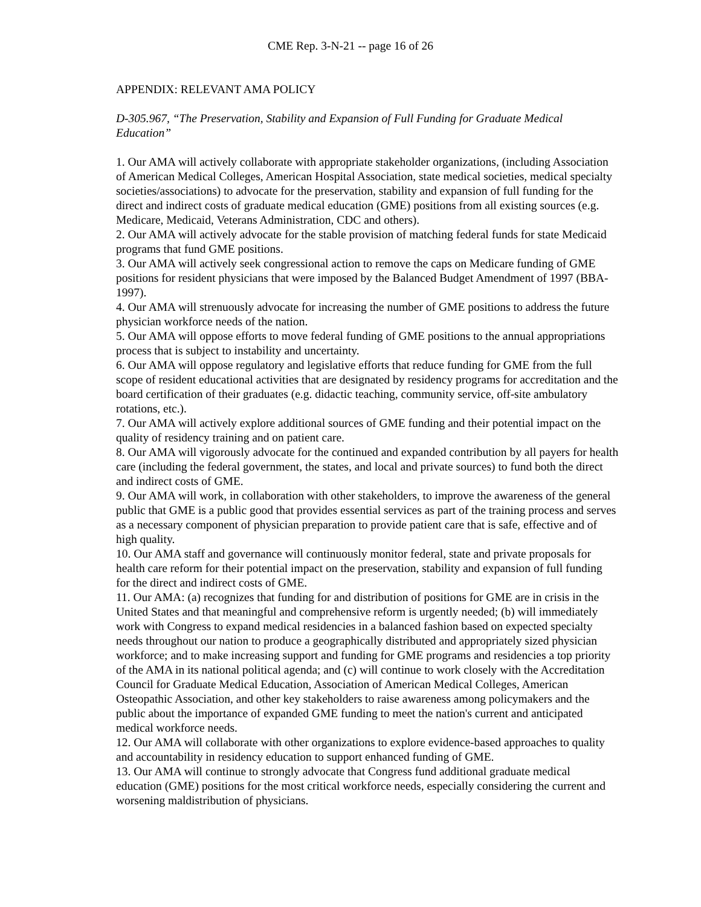CME Rep. 3-N-21 -- page 16 of 26
APPENDIX: RELEVANT AMA POLICY
D-305.967, “The Preservation, Stability and Expansion of Full Funding for Graduate Medical Education”
1. Our AMA will actively collaborate with appropriate stakeholder organizations, (including Association of American Medical Colleges, American Hospital Association, state medical societies, medical specialty societies/associations) to advocate for the preservation, stability and expansion of full funding for the direct and indirect costs of graduate medical education (GME) positions from all existing sources (e.g. Medicare, Medicaid, Veterans Administration, CDC and others).
2. Our AMA will actively advocate for the stable provision of matching federal funds for state Medicaid programs that fund GME positions.
3. Our AMA will actively seek congressional action to remove the caps on Medicare funding of GME positions for resident physicians that were imposed by the Balanced Budget Amendment of 1997 (BBA-1997).
4. Our AMA will strenuously advocate for increasing the number of GME positions to address the future physician workforce needs of the nation.
5. Our AMA will oppose efforts to move federal funding of GME positions to the annual appropriations process that is subject to instability and uncertainty.
6. Our AMA will oppose regulatory and legislative efforts that reduce funding for GME from the full scope of resident educational activities that are designated by residency programs for accreditation and the board certification of their graduates (e.g. didactic teaching, community service, off-site ambulatory rotations, etc.).
7. Our AMA will actively explore additional sources of GME funding and their potential impact on the quality of residency training and on patient care.
8. Our AMA will vigorously advocate for the continued and expanded contribution by all payers for health care (including the federal government, the states, and local and private sources) to fund both the direct and indirect costs of GME.
9. Our AMA will work, in collaboration with other stakeholders, to improve the awareness of the general public that GME is a public good that provides essential services as part of the training process and serves as a necessary component of physician preparation to provide patient care that is safe, effective and of high quality.
10. Our AMA staff and governance will continuously monitor federal, state and private proposals for health care reform for their potential impact on the preservation, stability and expansion of full funding for the direct and indirect costs of GME.
11. Our AMA: (a) recognizes that funding for and distribution of positions for GME are in crisis in the United States and that meaningful and comprehensive reform is urgently needed; (b) will immediately work with Congress to expand medical residencies in a balanced fashion based on expected specialty needs throughout our nation to produce a geographically distributed and appropriately sized physician workforce; and to make increasing support and funding for GME programs and residencies a top priority of the AMA in its national political agenda; and (c) will continue to work closely with the Accreditation Council for Graduate Medical Education, Association of American Medical Colleges, American Osteopathic Association, and other key stakeholders to raise awareness among policymakers and the public about the importance of expanded GME funding to meet the nation's current and anticipated medical workforce needs.
12. Our AMA will collaborate with other organizations to explore evidence-based approaches to quality and accountability in residency education to support enhanced funding of GME.
13. Our AMA will continue to strongly advocate that Congress fund additional graduate medical education (GME) positions for the most critical workforce needs, especially considering the current and worsening maldistribution of physicians.